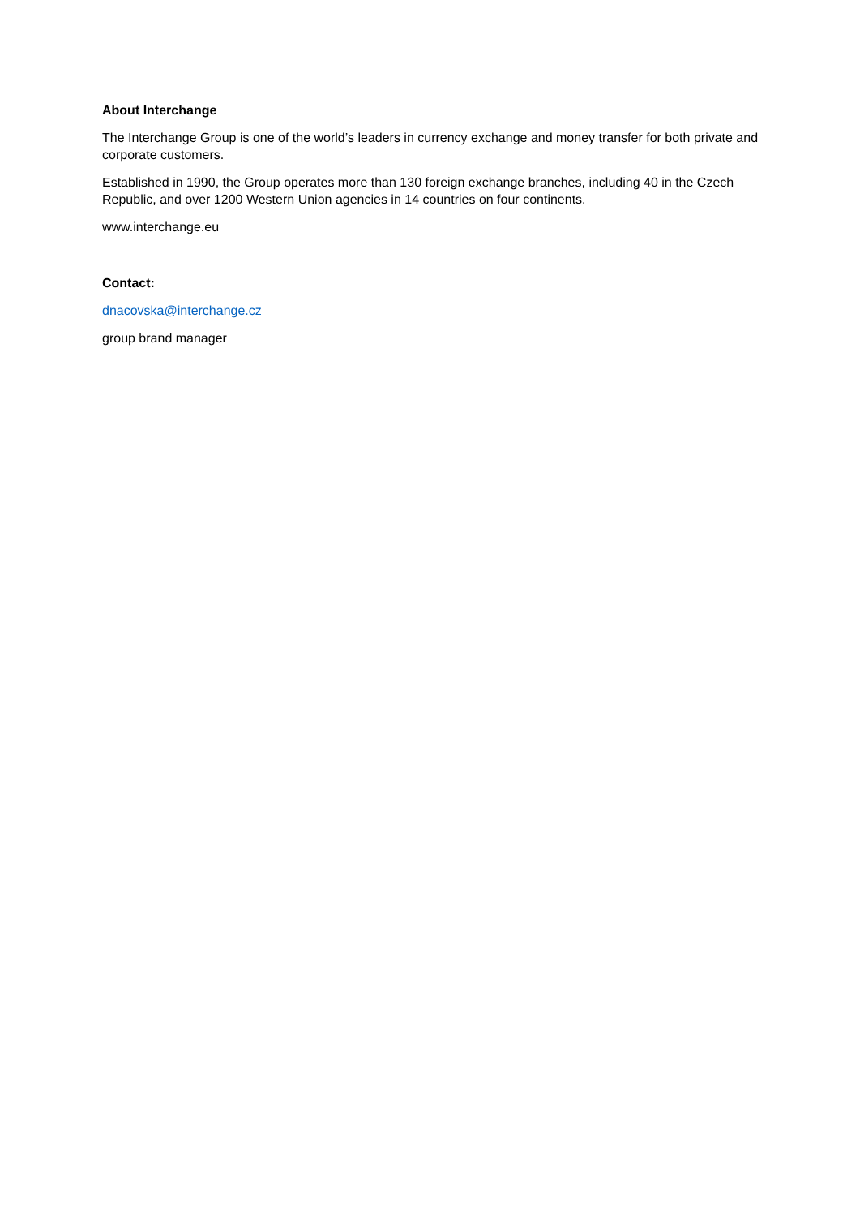About Interchange
The Interchange Group is one of the world’s leaders in currency exchange and money transfer for both private and corporate customers.
Established in 1990, the Group operates more than 130 foreign exchange branches, including 40 in the Czech Republic, and over 1200 Western Union agencies in 14 countries on four continents.
www.interchange.eu
Contact:
dnacovska@interchange.cz
group brand manager